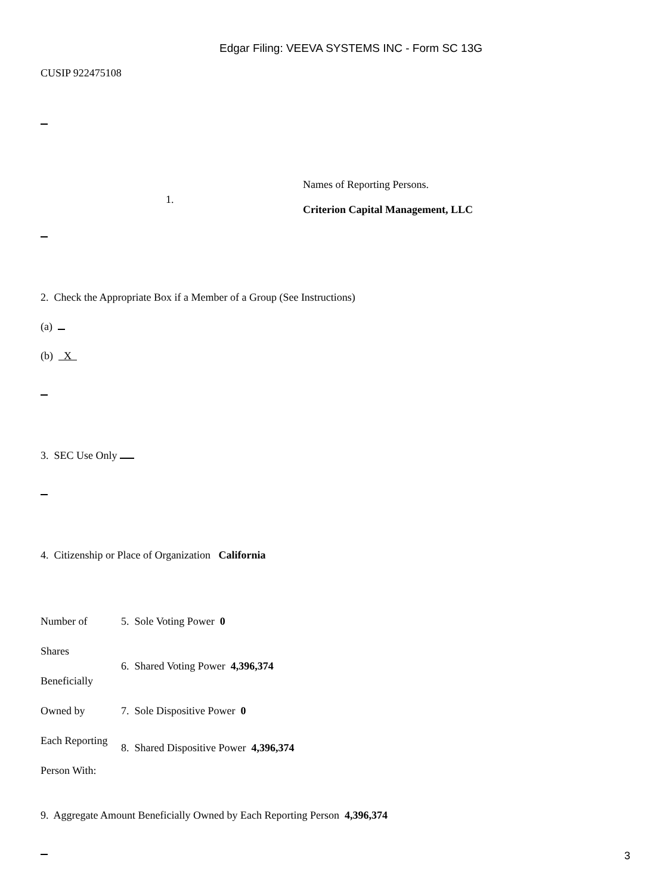Edgar Filing: VEEVA SYSTEMS INC - Form SC 13G
CUSIP 922475108
| | 1. | Names of Reporting Persons. Criterion Capital Management, LLC |
2. Check the Appropriate Box if a Member of a Group (See Instructions)
(a)
(b) X
3. SEC Use Only
4. Citizenship or Place of Organization California
| Number of Shares Beneficially Owned by Each Reporting Person With: | 5. Sole Voting Power 0 6. Shared Voting Power 4,396,374 7. Sole Dispositive Power 0 8. Shared Dispositive Power 4,396,374 |
9. Aggregate Amount Beneficially Owned by Each Reporting Person 4,396,374
3